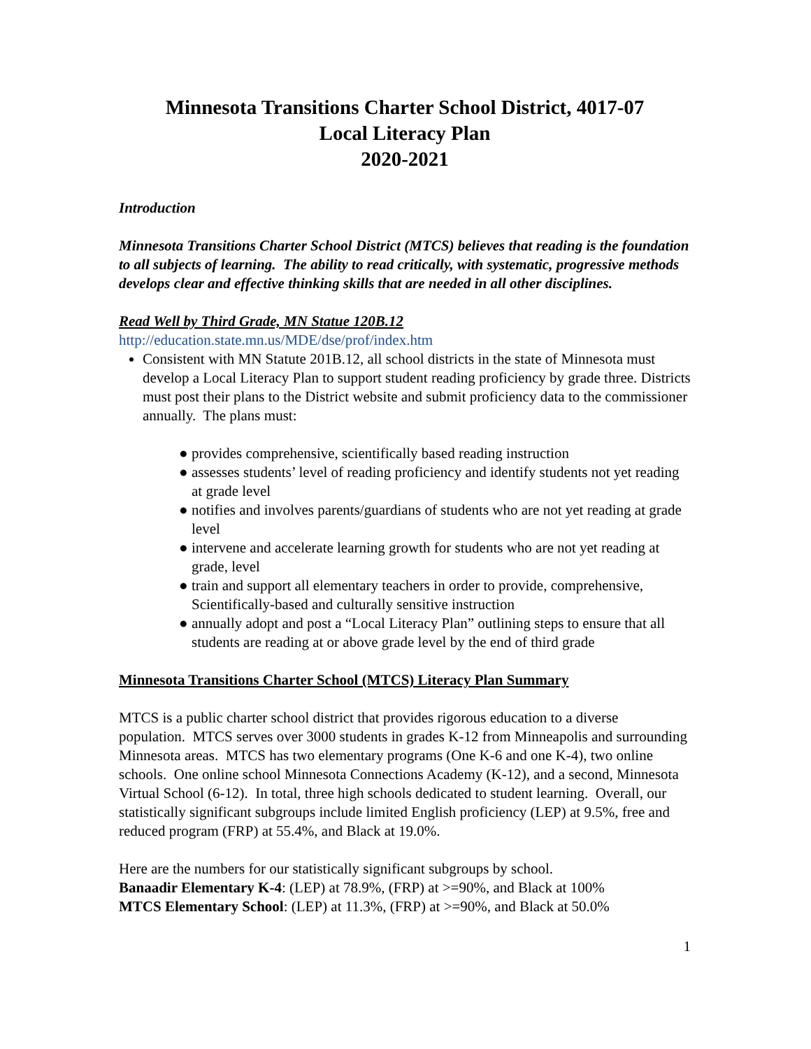Minnesota Transitions Charter School District, 4017-07
Local Literacy Plan
2020-2021
Introduction
Minnesota Transitions Charter School District (MTCS) believes that reading is the foundation to all subjects of learning. The ability to read critically, with systematic, progressive methods develops clear and effective thinking skills that are needed in all other disciplines.
Read Well by Third Grade, MN Statue 120B.12
http://education.state.mn.us/MDE/dse/prof/index.htm
Consistent with MN Statute 201B.12, all school districts in the state of Minnesota must develop a Local Literacy Plan to support student reading proficiency by grade three. Districts must post their plans to the District website and submit proficiency data to the commissioner annually. The plans must:
● provides comprehensive, scientifically based reading instruction
● assesses students’ level of reading proficiency and identify students not yet reading at grade level
● notifies and involves parents/guardians of students who are not yet reading at grade level
● intervene and accelerate learning growth for students who are not yet reading at grade, level
● train and support all elementary teachers in order to provide, comprehensive, Scientifically-based and culturally sensitive instruction
● annually adopt and post a “Local Literacy Plan” outlining steps to ensure that all students are reading at or above grade level by the end of third grade
Minnesota Transitions Charter School (MTCS) Literacy Plan Summary
MTCS is a public charter school district that provides rigorous education to a diverse population. MTCS serves over 3000 students in grades K-12 from Minneapolis and surrounding Minnesota areas. MTCS has two elementary programs (One K-6 and one K-4), two online schools. One online school Minnesota Connections Academy (K-12), and a second, Minnesota Virtual School (6-12). In total, three high schools dedicated to student learning. Overall, our statistically significant subgroups include limited English proficiency (LEP) at 9.5%, free and reduced program (FRP) at 55.4%, and Black at 19.0%.
Here are the numbers for our statistically significant subgroups by school.
Banaadir Elementary K-4: (LEP) at 78.9%, (FRP) at >=90%, and Black at 100%
MTCS Elementary School: (LEP) at 11.3%, (FRP) at >=90%, and Black at 50.0%
1